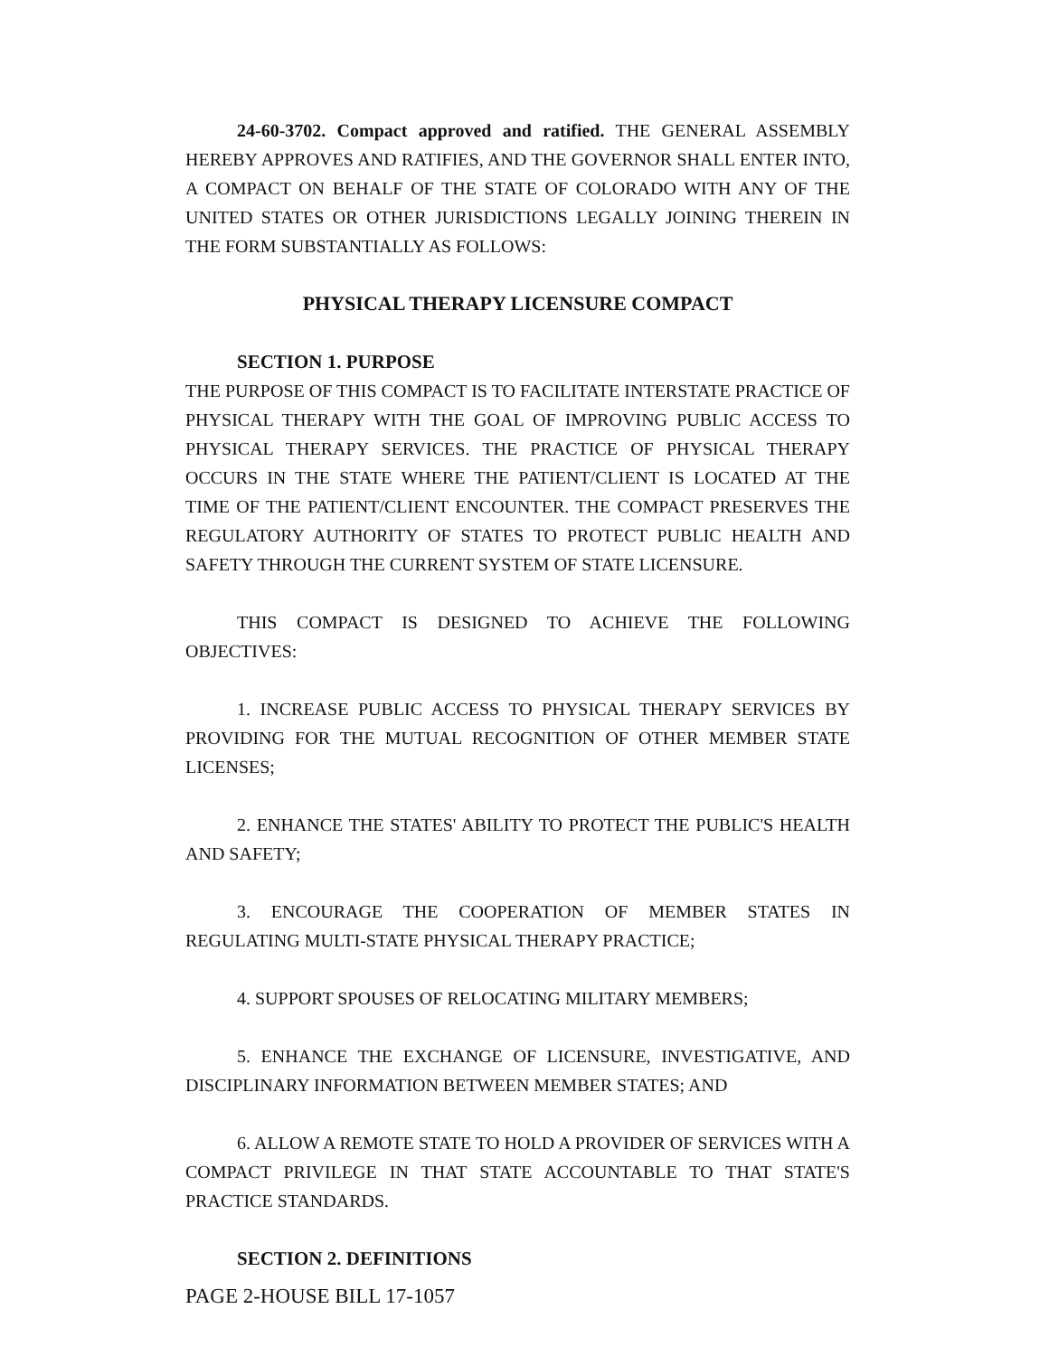24-60-3702. Compact approved and ratified. THE GENERAL ASSEMBLY HEREBY APPROVES AND RATIFIES, AND THE GOVERNOR SHALL ENTER INTO, A COMPACT ON BEHALF OF THE STATE OF COLORADO WITH ANY OF THE UNITED STATES OR OTHER JURISDICTIONS LEGALLY JOINING THEREIN IN THE FORM SUBSTANTIALLY AS FOLLOWS:
PHYSICAL THERAPY LICENSURE COMPACT
SECTION 1. PURPOSE
THE PURPOSE OF THIS COMPACT IS TO FACILITATE INTERSTATE PRACTICE OF PHYSICAL THERAPY WITH THE GOAL OF IMPROVING PUBLIC ACCESS TO PHYSICAL THERAPY SERVICES. THE PRACTICE OF PHYSICAL THERAPY OCCURS IN THE STATE WHERE THE PATIENT/CLIENT IS LOCATED AT THE TIME OF THE PATIENT/CLIENT ENCOUNTER. THE COMPACT PRESERVES THE REGULATORY AUTHORITY OF STATES TO PROTECT PUBLIC HEALTH AND SAFETY THROUGH THE CURRENT SYSTEM OF STATE LICENSURE.
THIS COMPACT IS DESIGNED TO ACHIEVE THE FOLLOWING OBJECTIVES:
1. INCREASE PUBLIC ACCESS TO PHYSICAL THERAPY SERVICES BY PROVIDING FOR THE MUTUAL RECOGNITION OF OTHER MEMBER STATE LICENSES;
2. ENHANCE THE STATES' ABILITY TO PROTECT THE PUBLIC'S HEALTH AND SAFETY;
3. ENCOURAGE THE COOPERATION OF MEMBER STATES IN REGULATING MULTI-STATE PHYSICAL THERAPY PRACTICE;
4. SUPPORT SPOUSES OF RELOCATING MILITARY MEMBERS;
5. ENHANCE THE EXCHANGE OF LICENSURE, INVESTIGATIVE, AND DISCIPLINARY INFORMATION BETWEEN MEMBER STATES; AND
6. ALLOW A REMOTE STATE TO HOLD A PROVIDER OF SERVICES WITH A COMPACT PRIVILEGE IN THAT STATE ACCOUNTABLE TO THAT STATE'S PRACTICE STANDARDS.
SECTION 2. DEFINITIONS
PAGE 2-HOUSE BILL 17-1057